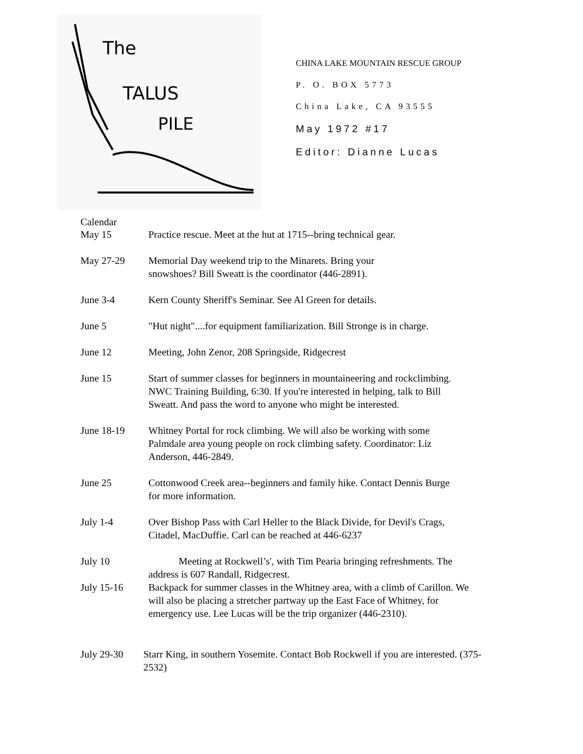The
TALUS
PILE
CHINA LAKE MOUNTAIN RESCUE GROUP
P. O. BOX 5773
China Lake, CA 93555
May 1972 #17
Editor: Dianne Lucas
Calendar
May 15 Practice rescue. Meet at the hut at 1715--bring technical gear.
May 27-29 Memorial Day weekend trip to the Minarets. Bring your
snowshoes? Bill Sweatt is the coordinator (446-2891).
June 3-4 Kern County Sheriff's Seminar. See Al Green for details.
June 5 "Hut night"....for equipment familiarization. Bill Stronge is in charge.
June 12 Meeting, John Zenor, 208 Springside, Ridgecrest
June 15 Start of summer classes for beginners in mountaineering and rockclimbing.
NWC Training Building, 6:30. If you're interested in helping, talk to Bill
Sweatt. And pass the word to anyone who might be interested.
June 18-19 Whitney Portal for rock climbing. We will also be working with some
Palmdale area young people on rock climbing safety. Coordinator: Liz
Anderson, 446-2849.
June 25 Cottonwood Creek area--beginners and family hike. Contact Dennis Burge
for more information.
July 1-4 Over Bishop Pass with Carl Heller to the Black Divide, for Devil's Crags,
Citadel, MacDuffie. Carl can be reached at 446-6237
July 10 Meeting at Rockwell’s', with Tim Pearia bringing refreshments. The
address is 607 Randall, Ridgecrest.
July 15-16 Backpack for summer classes in the Whitney area, with a climb of Carillon. We
will also be placing a stretcher partway up the East Face of Whitney, for
emergency use. Lee Lucas will be the trip organizer (446-2310).
July 29-30 Starr King, in southern Yosemite. Contact Bob Rockwell if you are interested. (375-
2532)